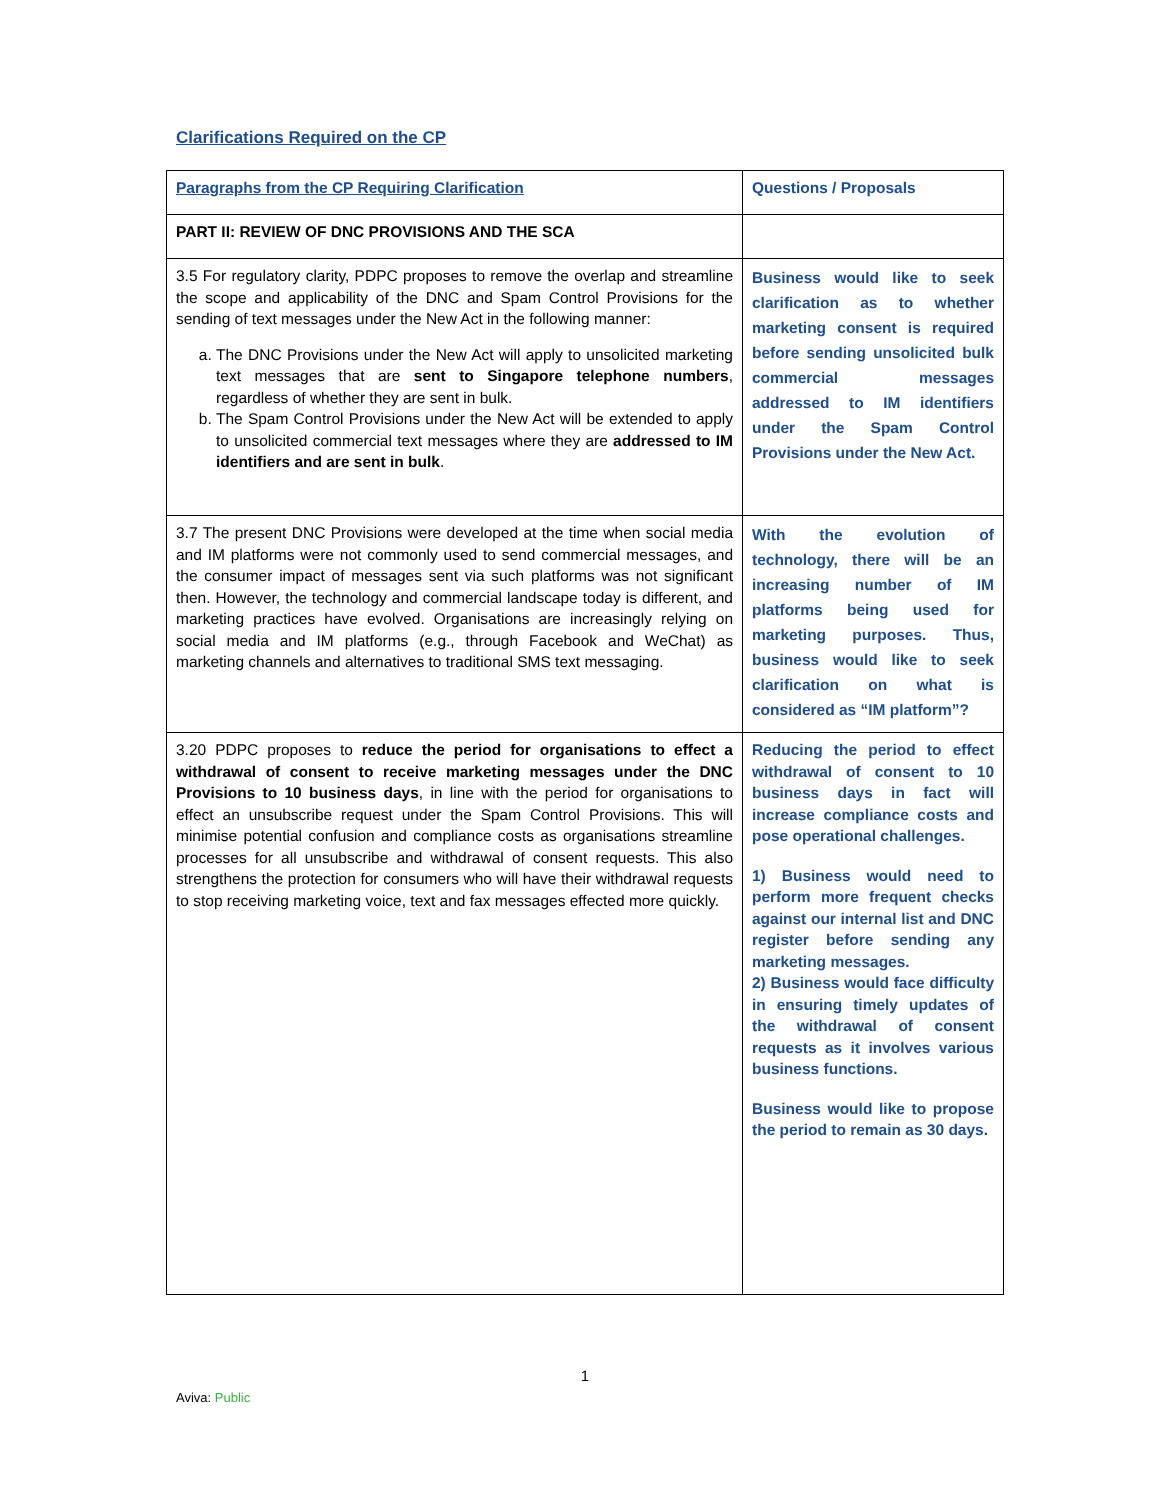Clarifications Required on the CP
| Paragraphs from the CP Requiring Clarification | Questions / Proposals |
| --- | --- |
| PART II: REVIEW OF DNC PROVISIONS AND THE SCA | |
| 3.5 For regulatory clarity, PDPC proposes to remove the overlap and streamline the scope and applicability of the DNC and Spam Control Provisions for the sending of text messages under the New Act in the following manner: a. The DNC Provisions under the New Act will apply to unsolicited marketing text messages that are sent to Singapore telephone numbers , regardless of whether they are sent in bulk. b. The Spam Control Provisions under the New Act will be extended to apply to unsolicited commercial text messages where they are addressed to IM identifiers and are sent in bulk . | Business would like to seek clarification as to whether marketing consent is required before sending unsolicited bulk commercial messages addressed to IM identifiers under the Spam Control Provisions under the New Act. |
| 3.7 The present DNC Provisions were developed at the time when social media and IM platforms were not commonly used to send commercial messages, and the consumer impact of messages sent via such platforms was not significant then. However, the technology and commercial landscape today is different, and marketing practices have evolved. Organisations are increasingly relying on social media and IM platforms (e.g., through Facebook and WeChat) as marketing channels and alternatives to traditional SMS text messaging. | With the evolution of technology, there will be an increasing number of IM platforms being used for marketing purposes. Thus, business would like to seek clarification on what is considered as “IM platform”? |
| 3.20 PDPC proposes to reduce the period for organisations to effect a withdrawal of consent to receive marketing messages under the DNC Provisions to 10 business days , in line with the period for organisations to effect an unsubscribe request under the Spam Control Provisions. This will minimise potential confusion and compliance costs as organisations streamline processes for all unsubscribe and withdrawal of consent requests. This also strengthens the protection for consumers who will have their withdrawal requests to stop receiving marketing voice, text and fax messages effected more quickly. | Reducing the period to effect withdrawal of consent to 10 business days in fact will increase compliance costs and pose operational challenges. 1) Business would need to perform more frequent checks against our internal list and DNC register before sending any marketing messages. 2) Business would face difficulty in ensuring timely updates of the withdrawal of consent requests as it involves various business functions. Business would like to propose the period to remain as 30 days. |
1
Aviva: Public